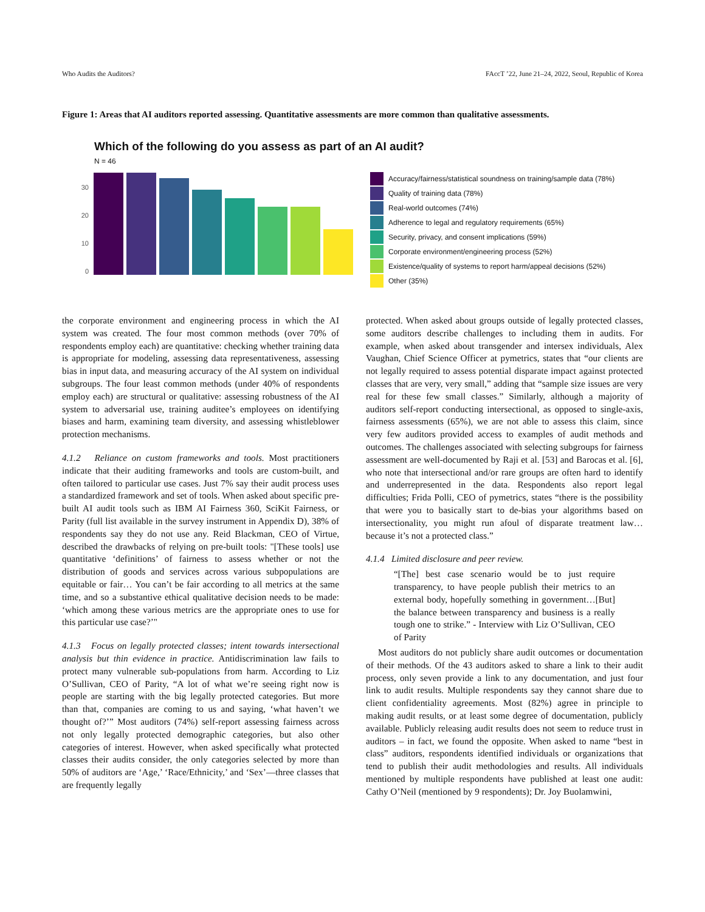Who Audits the Auditors? FAccT ’22, June 21–24, 2022, Seoul, Republic of Korea
Figure 1: Areas that AI auditors reported assessing. Quantitative assessments are more common than qualitative assessments.
Which of the following do you assess as part of an AI audit?
N = 46
30
20
10
0
Accuracy/fairness/statistical soundness on training/sample data (78%)
Quality of training data (78%)
Real-world outcomes (74%)
Adherence to legal and regulatory requirements (65%)
Security, privacy, and consent implications (59%)
Corporate environment/engineering process (52%)
Existence/quality of systems to report harm/appeal decisions (52%)
Other (35%)
the corporate environment and engineering process in which the AI system was created. The four most common methods (over 70% of respondents employ each) are quantitative: checking whether training data is appropriate for modeling, assessing data representativeness, assessing bias in input data, and measuring accuracy of the AI system on individual subgroups. The four least common methods (under 40% of respondents employ each) are structural or qualitative: assessing robustness of the AI system to adversarial use, training auditee’s employees on identifying biases and harm, examining team diversity, and assessing whistleblower protection mechanisms.
4.1.2 Reliance on custom frameworks and tools. Most practitioners indicate that their auditing frameworks and tools are custom-built, and often tailored to particular use cases. Just 7% say their audit process uses a standardized framework and set of tools. When asked about specific pre-built AI audit tools such as IBM AI Fairness 360, SciKit Fairness, or Parity (full list available in the survey instrument in Appendix D), 38% of respondents say they do not use any. Reid Blackman, CEO of Virtue, described the drawbacks of relying on pre-built tools: "[These tools] use quantitative ‘definitions’ of fairness to assess whether or not the distribution of goods and services across various subpopulations are equitable or fair… You can’t be fair according to all metrics at the same time, and so a substantive ethical qualitative decision needs to be made: ‘which among these various metrics are the appropriate ones to use for this particular use case?’"
4.1.3 Focus on legally protected classes; intent towards intersectional analysis but thin evidence in practice. Antidiscrimination law fails to protect many vulnerable sub-populations from harm. According to Liz O’Sullivan, CEO of Parity, “A lot of what we’re seeing right now is people are starting with the big legally protected categories. But more than that, companies are coming to us and saying, ‘what haven’t we thought of?’” Most auditors (74%) self-report assessing fairness across not only legally protected demographic categories, but also other categories of interest. However, when asked specifically what protected classes their audits consider, the only categories selected by more than 50% of auditors are ‘Age,’ ‘Race/Ethnicity,’ and ‘Sex’—three classes that are frequently legally
protected. When asked about groups outside of legally protected classes, some auditors describe challenges to including them in audits. For example, when asked about transgender and intersex individuals, Alex Vaughan, Chief Science Officer at pymetrics, states that “our clients are not legally required to assess potential disparate impact against protected classes that are very, very small,” adding that “sample size issues are very real for these few small classes.” Similarly, although a majority of auditors self-report conducting intersectional, as opposed to single-axis, fairness assessments (65%), we are not able to assess this claim, since very few auditors provided access to examples of audit methods and outcomes. The challenges associated with selecting subgroups for fairness assessment are well-documented by Raji et al. [53] and Barocas et al. [6], who note that intersectional and/or rare groups are often hard to identify and underrepresented in the data. Respondents also report legal difficulties; Frida Polli, CEO of pymetrics, states “there is the possibility that were you to basically start to de-bias your algorithms based on intersectionality, you might run afoul of disparate treatment law… because it’s not a protected class.”
4.1.4 Limited disclosure and peer review.
“[The] best case scenario would be to just require transparency, to have people publish their metrics to an external body, hopefully something in government…[But] the balance between transparency and business is a really tough one to strike.” - Interview with Liz O’Sullivan, CEO of Parity
Most auditors do not publicly share audit outcomes or documentation of their methods. Of the 43 auditors asked to share a link to their audit process, only seven provide a link to any documentation, and just four link to audit results. Multiple respondents say they cannot share due to client confidentiality agreements. Most (82%) agree in principle to making audit results, or at least some degree of documentation, publicly available. Publicly releasing audit results does not seem to reduce trust in auditors – in fact, we found the opposite. When asked to name “best in class” auditors, respondents identified individuals or organizations that tend to publish their audit methodologies and results. All individuals mentioned by multiple respondents have published at least one audit: Cathy O’Neil (mentioned by 9 respondents); Dr. Joy Buolamwini,